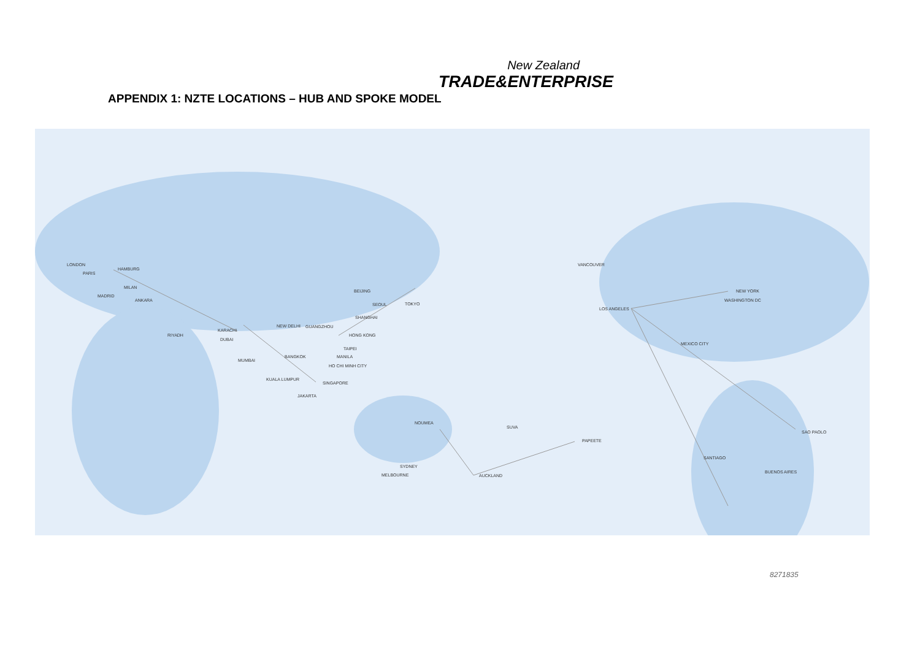New Zealand
TRADE&ENTERPRISE
APPENDIX 1: NZTE LOCATIONS – HUB AND SPOKE MODEL
LONDON
PARIS
HAMBURG
MILAN
MADRID
ANKARA
KARACHI
RIYADH
DUBAI
BEIJING
SEOUL TOKYO
SHANGHAI
NEW DELHI GUANGZHOU
HONG KONG
TAIPEI
MUMBAI
BANGKOK MANILA
HO CHI MINH CITY
KUALA LUMPUR
SINGAPORE
JAKARTA
NOUMEA
SUVA
PAPEETE
SYDNEY
MELBOURNE AUCKLAND
VANCOUVER
NEW YORK
WASHINGTON DC
LOS ANGELES
MEXICO CITY
SAO PAOLO
SANTIAGO
BUENOS AIRES
8271835